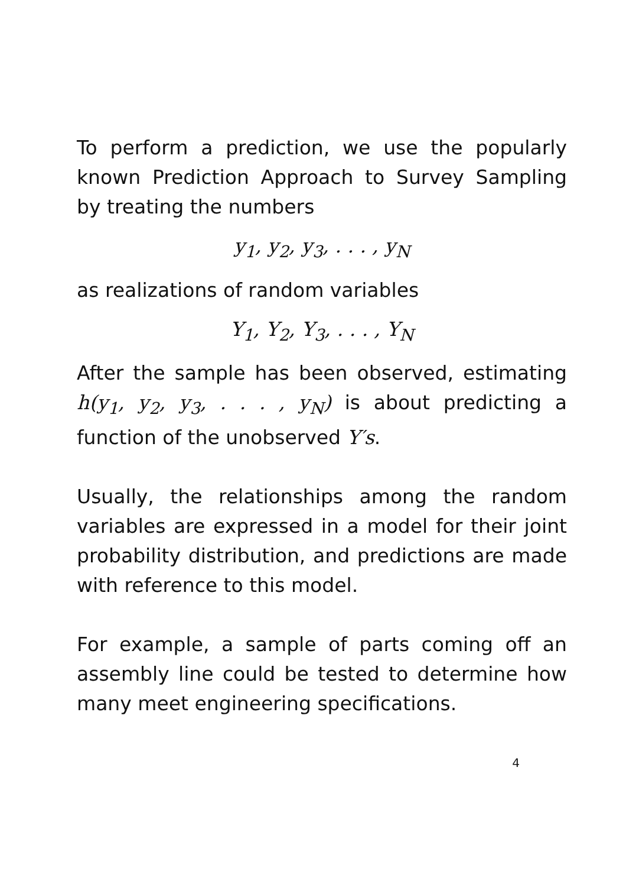To perform a prediction, we use the popularly known Prediction Approach to Survey Sampling by treating the numbers
y<sub>1</sub>, y<sub>2</sub>, y<sub>3</sub>, . . . , y<sub>N</sub>
as realizations of random variables
Y<sub>1</sub>, Y<sub>2</sub>, Y<sub>3</sub>, . . . , Y<sub>N</sub>
After the sample has been observed, estimating h(y<sub>1</sub>, y<sub>2</sub>, y<sub>3</sub>, . . . , y<sub>N</sub>) is about predicting a function of the unobserved Y′s.
Usually, the relationships among the random variables are expressed in a model for their joint probability distribution, and predictions are made with reference to this model.
For example, a sample of parts coming off an assembly line could be tested to determine how many meet engineering specifications.
4